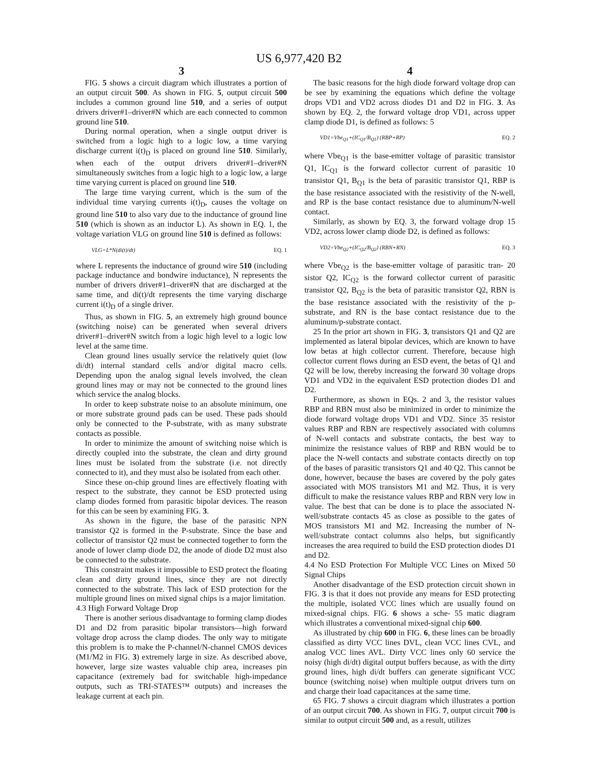US 6,977,420 B2
3
FIG. 5 shows a circuit diagram which illustrates a portion of an output circuit 500. As shown in FIG. 5, output circuit 500 includes a common ground line 510, and a series of output drivers driver#1–driver#N which are each connected to common ground line 510.
During normal operation, when a single output driver is switched from a logic high to a logic low, a time varying discharge current i(t)<sub>D</sub> is placed on ground line 510. Similarly, when each of the output drivers driver#1–driver#N simultaneously switches from a logic high to a logic low, a large time varying current is placed on ground line 510.
The large time varying current, which is the sum of the individual time varying currents i(t)<sub>D</sub>, causes the voltage on ground line 510 to also vary due to the inductance of ground line 510 (which is shown as an inductor L). As shown in EQ. 1, the voltage variation VLG on ground line 510 is defined as follows:
VLG=L*N(di(t)/dt) EQ. 1
where L represents the inductance of ground wire 510 (including package inductance and bondwire inductance), N represents the number of drivers driver#1–driver#N that are discharged at the same time, and di(t)/dt represents the time varying discharge current i(t)<sub>D</sub> of a single driver.
Thus, as shown in FIG. 5, an extremely high ground bounce (switching noise) can be generated when several drivers driver#1–driver#N switch from a logic high level to a logic low level at the same time.
Clean ground lines usually service the relatively quiet (low di/dt) internal standard cells and/or digital macro cells. Depending upon the analog signal levels involved, the clean ground lines may or may not be connected to the ground lines which service the analog blocks.
In order to keep substrate noise to an absolute minimum, one or more substrate ground pads can be used. These pads should only be connected to the P-substrate, with as many substrate contacts as possible.
In order to minimize the amount of switching noise which is directly coupled into the substrate, the clean and dirty ground lines must be isolated from the substrate (i.e. not directly connected to it), and they must also be isolated from each other.
Since these on-chip ground lines are effectively floating with respect to the substrate, they cannot be ESD protected using clamp diodes formed from parasitic bipolar devices. The reason for this can be seen by examining FIG. 3.
As shown in the figure, the base of the parasitic NPN transistor Q2 is formed in the P-substrate. Since the base and collector of transistor Q2 must be connected together to form the anode of lower clamp diode D2, the anode of diode D2 must also be connected to the substrate.
This constraint makes it impossible to ESD protect the floating clean and dirty ground lines, since they are not directly connected to the substrate. This lack of ESD protection for the multiple ground lines on mixed signal chips is a major limitation.
4.3 High Forward Voltage Drop
There is another serious disadvantage to forming clamp diodes D1 and D2 from parasitic bipolar transistors—high forward voltage drop across the clamp diodes. The only way to mitigate this problem is to make the P-channel/N-channel CMOS devices (M1/M2 in FIG. 3) extremely large in size. As described above, however, large size wastes valuable chip area, increases pin capacitance (extremely bad for switchable high-impedance outputs, such as TRI-STATES™ outputs) and increases the leakage current at each pin.
4
The basic reasons for the high diode forward voltage drop can be see by examining the equations which define the voltage drops VD1 and VD2 across diodes D1 and D2 in FIG. 3. As shown by EQ. 2, the forward voltage drop VD1, across upper clamp diode D1, is defined as follows: 5
VD1=Vbe<sub>Q1</sub>+(IC<sub>Q1</sub>/B<sub>Q1</sub>) (RBP+RP) EQ. 2
where Vbe<sub>Q1</sub> is the base-emitter voltage of parasitic transistor Q1, IC<sub>Q1</sub> is the forward collector current of parasitic 10 transistor Q1, B<sub>Q1</sub> is the beta of parasitic transistor Q1, RBP is the base resistance associated with the resistivity of the N-well, and RP is the base contact resistance due to aluminum/N-well contact.
Similarly, as shown by EQ. 3, the forward voltage drop 15 VD2, across lower clamp diode D2, is defined as follows:
VD2=Vbe<sub>Q2</sub>+(IC<sub>Q2</sub>/B<sub>Q2</sub>) (RBN+RN) EQ. 3
where Vbe<sub>Q2</sub> is the base-emitter voltage of parasitic tran- 20 sistor Q2, IC<sub>Q2</sub> is the forward collector current of parasitic transistor Q2, B<sub>Q2</sub> is the beta of parasitic transistor Q2, RBN is the base resistance associated with the resistivity of the p-substrate, and RN is the base contact resistance due to the aluminum/p-substrate contact.
25 In the prior art shown in FIG. 3, transistors Q1 and Q2 are implemented as lateral bipolar devices, which are known to have low betas at high collector current. Therefore, because high collector current flows during an ESD event, the betas of Q1 and Q2 will be low, thereby increasing the forward 30 voltage drops VD1 and VD2 in the equivalent ESD protection diodes D1 and D2.
Furthermore, as shown in EQs. 2 and 3, the resistor values RBP and RBN must also be minimized in order to minimize the diode forward voltage drops VD1 and VD2. Since 35 resistor values RBP and RBN are respectively associated with columns of N-well contacts and substrate contacts, the best way to minimize the resistance values of RBP and RBN would be to place the N-well contacts and substrate contacts directly on top of the bases of parasitic transistors Q1 and 40 Q2. This cannot be done, however, because the bases are covered by the poly gates associated with MOS transistors M1 and M2. Thus, it is very difficult to make the resistance values RBP and RBN very low in value. The best that can be done is to place the associated N-well/substrate contacts 45 as close as possible to the gates of MOS transistors M1 and M2. Increasing the number of N-well/substrate contact columns also helps, but significantly increases the area required to build the ESD protection diodes D1 and D2.
4.4 No ESD Protection For Multiple VCC Lines on Mixed 50 Signal Chips
Another disadvantage of the ESD protection circuit shown in FIG. 3 is that it does not provide any means for ESD protecting the multiple, isolated VCC lines which are usually found on mixed-signal chips. FIG. 6 shows a sche- 55 matic diagram which illustrates a conventional mixed-signal chip 600.
As illustrated by chip 600 in FIG. 6, these lines can be broadly classified as dirty VCC lines DVL, clean VCC lines CVL, and analog VCC lines AVL. Dirty VCC lines only 60 service the noisy (high di/dt) digital output buffers because, as with the dirty ground lines, high di/dt buffers can generate significant VCC bounce (switching noise) when multiple output drivers turn on and charge their load capacitances at the same time.
65 FIG. 7 shows a circuit diagram which illustrates a portion of an output circuit 700. As shown in FIG. 7, output circuit 700 is similar to output circuit 500 and, as a result, utilizes